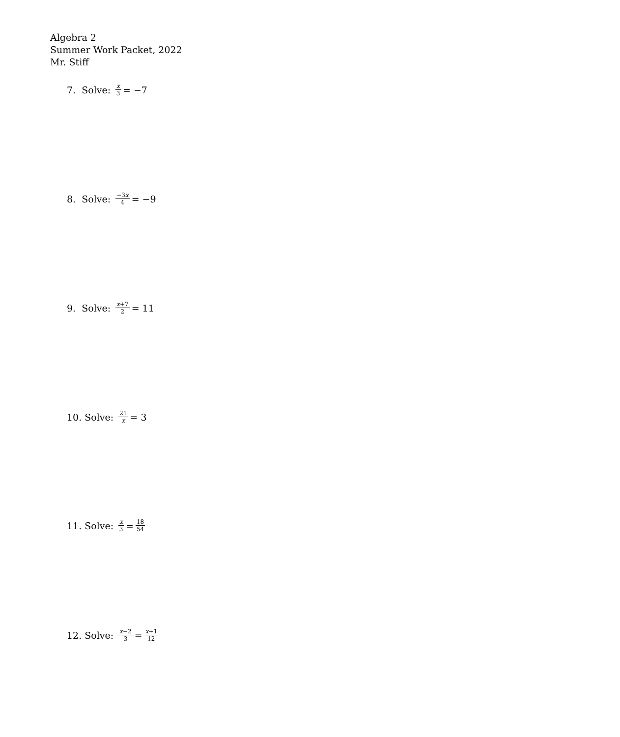Algebra 2
Summer Work Packet, 2022
Mr. Stiff
7. Solve: x 3 = −7
8. Solve: −3x 4 = −9
9. Solve: x+7 2 = 11
10. Solve: 21 x = 3
11. Solve: x 3 = 18 54
12. Solve: x−2 3 = x+1 12